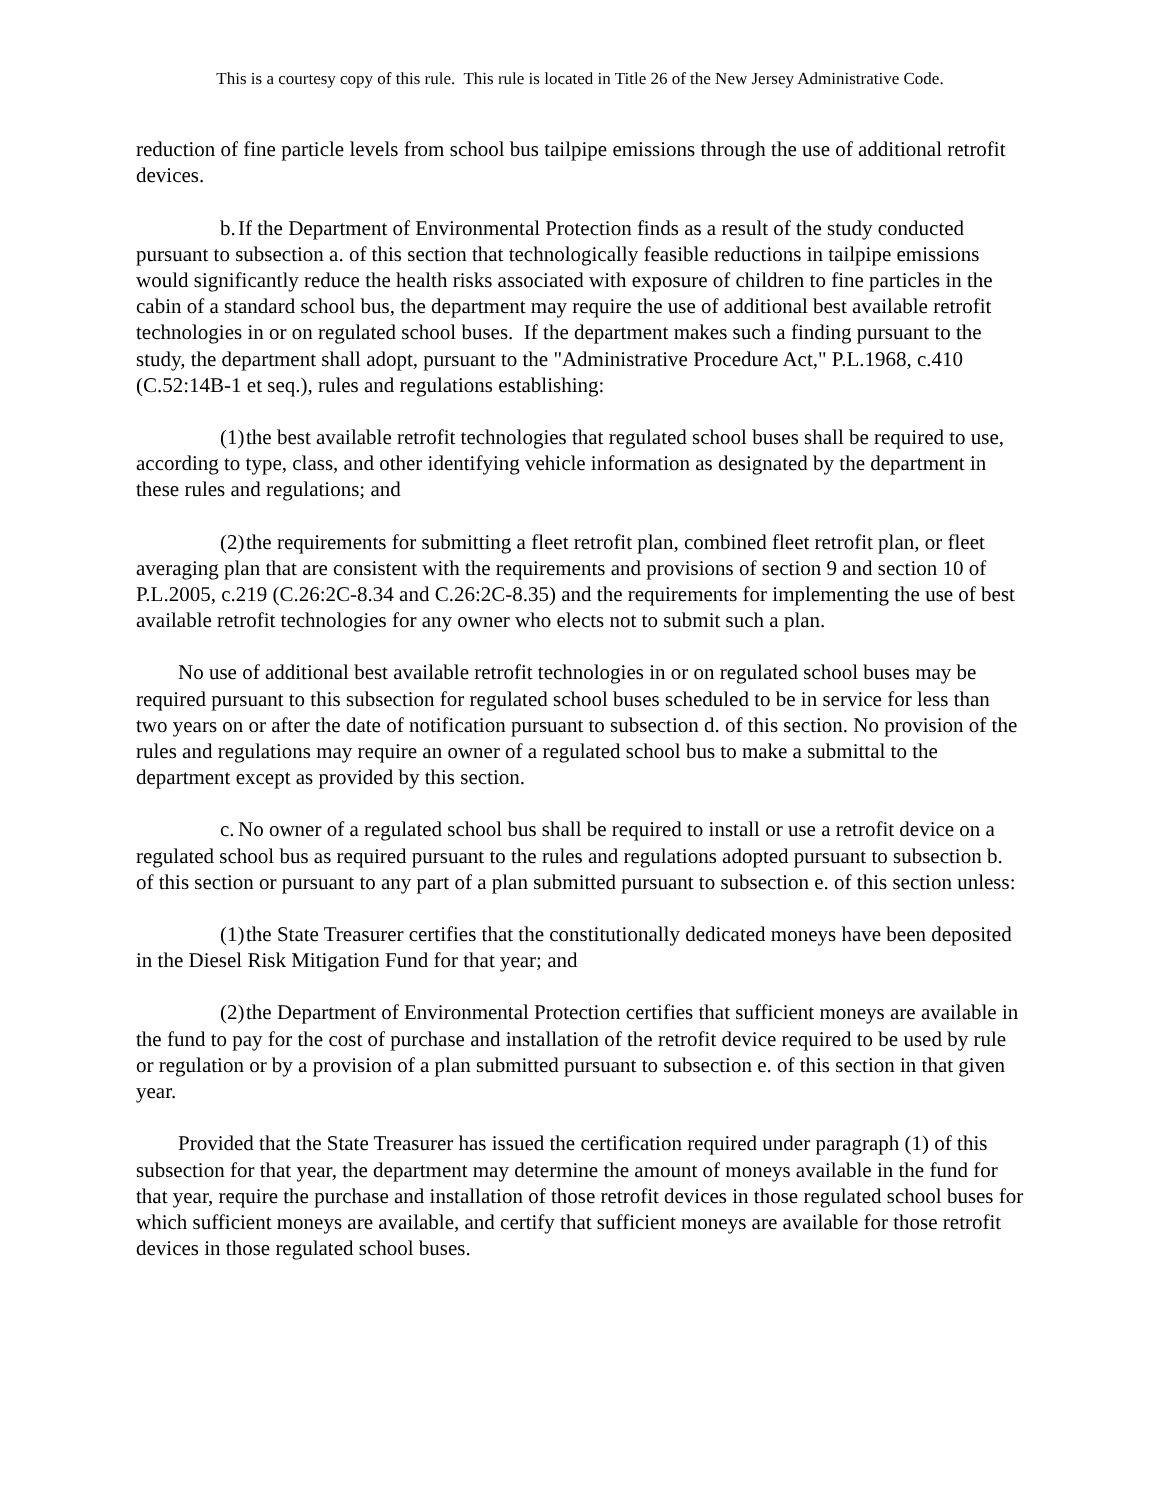This is a courtesy copy of this rule. This rule is located in Title 26 of the New Jersey Administrative Code.
reduction of fine particle levels from school bus tailpipe emissions through the use of additional retrofit devices.
b. If the Department of Environmental Protection finds as a result of the study conducted pursuant to subsection a. of this section that technologically feasible reductions in tailpipe emissions would significantly reduce the health risks associated with exposure of children to fine particles in the cabin of a standard school bus, the department may require the use of additional best available retrofit technologies in or on regulated school buses. If the department makes such a finding pursuant to the study, the department shall adopt, pursuant to the "Administrative Procedure Act," P.L.1968, c.410 (C.52:14B-1 et seq.), rules and regulations establishing:
(1) the best available retrofit technologies that regulated school buses shall be required to use, according to type, class, and other identifying vehicle information as designated by the department in these rules and regulations; and
(2) the requirements for submitting a fleet retrofit plan, combined fleet retrofit plan, or fleet averaging plan that are consistent with the requirements and provisions of section 9 and section 10 of P.L.2005, c.219 (C.26:2C-8.34 and C.26:2C-8.35) and the requirements for implementing the use of best available retrofit technologies for any owner who elects not to submit such a plan.
No use of additional best available retrofit technologies in or on regulated school buses may be required pursuant to this subsection for regulated school buses scheduled to be in service for less than two years on or after the date of notification pursuant to subsection d. of this section. No provision of the rules and regulations may require an owner of a regulated school bus to make a submittal to the department except as provided by this section.
c. No owner of a regulated school bus shall be required to install or use a retrofit device on a regulated school bus as required pursuant to the rules and regulations adopted pursuant to subsection b. of this section or pursuant to any part of a plan submitted pursuant to subsection e. of this section unless:
(1) the State Treasurer certifies that the constitutionally dedicated moneys have been deposited in the Diesel Risk Mitigation Fund for that year; and
(2) the Department of Environmental Protection certifies that sufficient moneys are available in the fund to pay for the cost of purchase and installation of the retrofit device required to be used by rule or regulation or by a provision of a plan submitted pursuant to subsection e. of this section in that given year.
Provided that the State Treasurer has issued the certification required under paragraph (1) of this subsection for that year, the department may determine the amount of moneys available in the fund for that year, require the purchase and installation of those retrofit devices in those regulated school buses for which sufficient moneys are available, and certify that sufficient moneys are available for those retrofit devices in those regulated school buses.